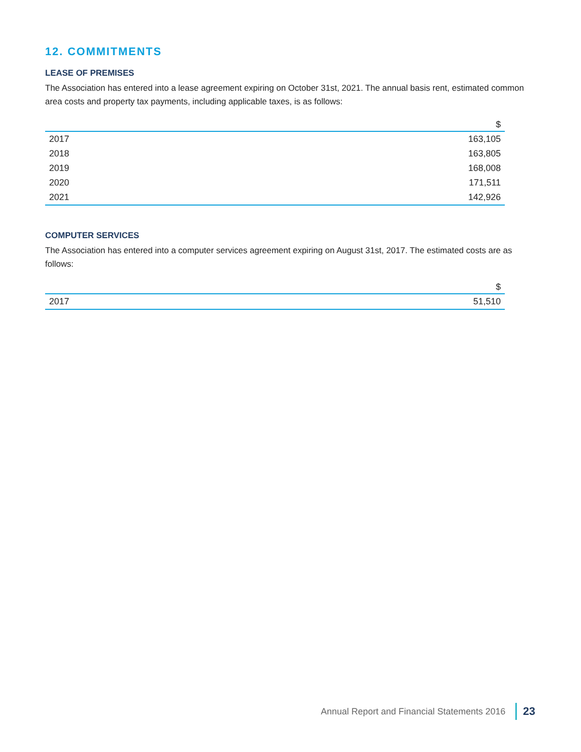12. COMMITMENTS
LEASE OF PREMISES
The Association has entered into a lease agreement expiring on October 31st, 2021. The annual basis rent, estimated common area costs and property tax payments, including applicable taxes, is as follows:
| | $ |
| --- | --- |
| 2017 | 163,105 |
| 2018 | 163,805 |
| 2019 | 168,008 |
| 2020 | 171,511 |
| 2021 | 142,926 |
COMPUTER SERVICES
The Association has entered into a computer services agreement expiring on August 31st, 2017. The estimated costs are as follows:
| | $ |
| --- | --- |
| 2017 | 51,510 |
Annual Report and Financial Statements 2016 23